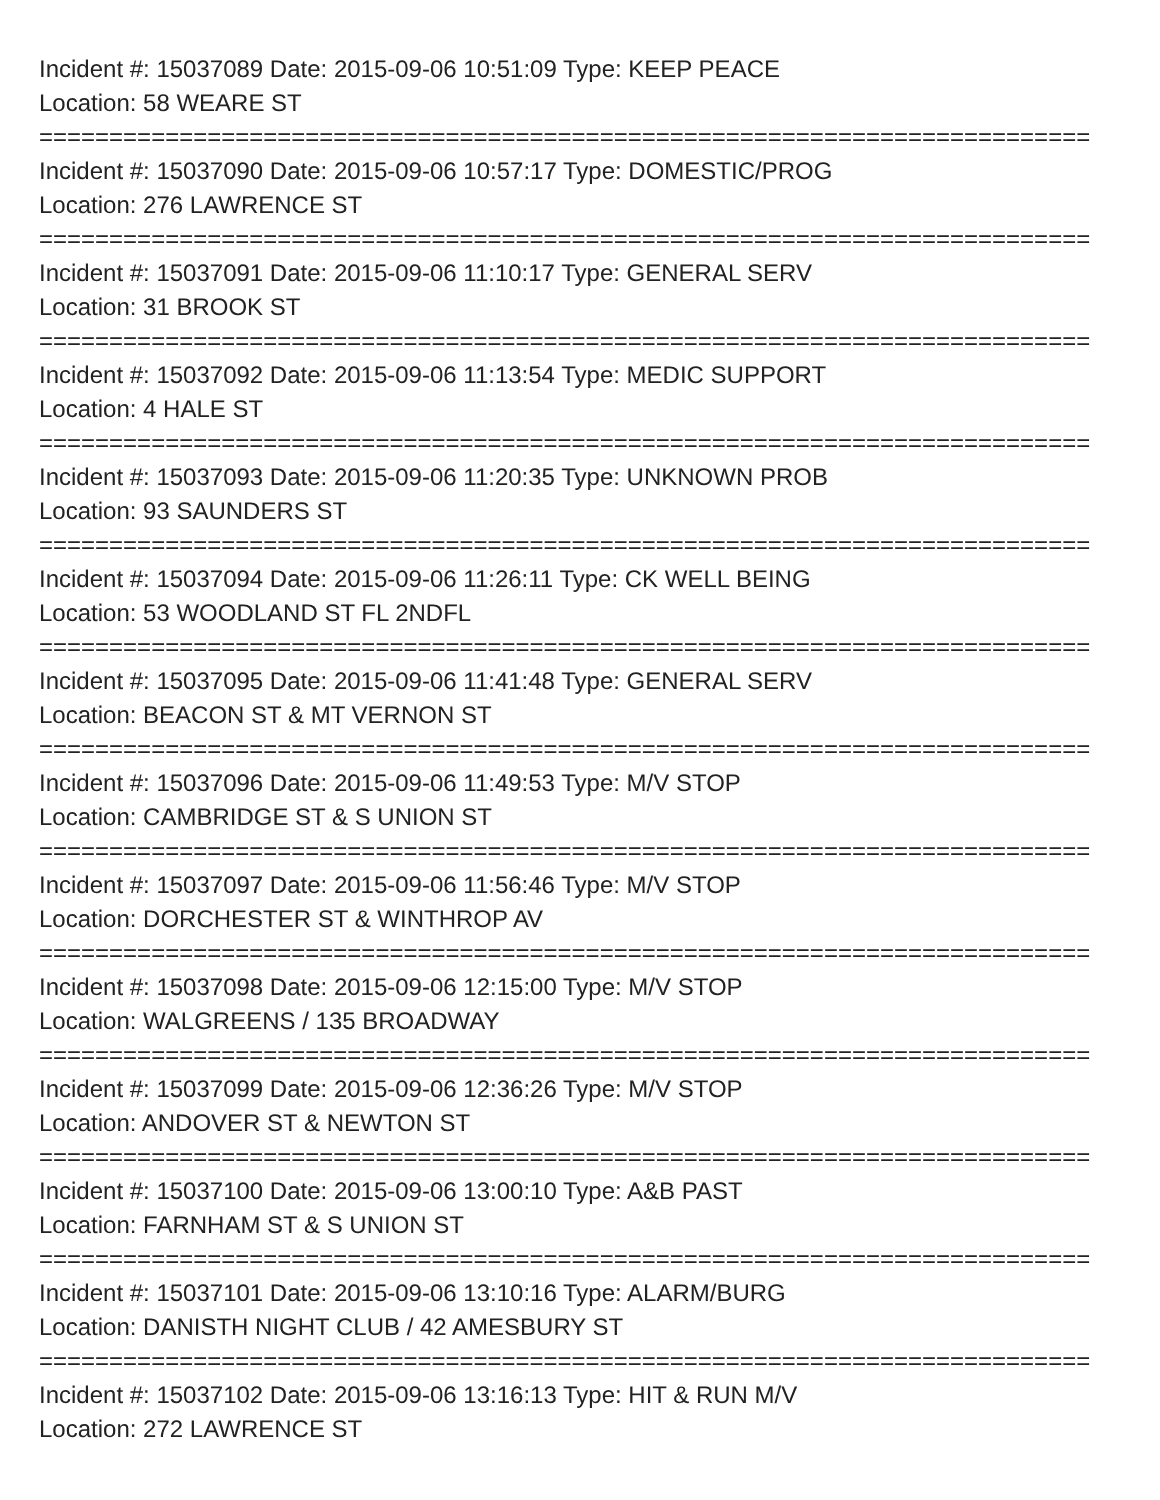Incident #: 15037089 Date: 2015-09-06 10:51:09 Type: KEEP PEACE
Location: 58 WEARE ST
===========================================================================
Incident #: 15037090 Date: 2015-09-06 10:57:17 Type: DOMESTIC/PROG
Location: 276 LAWRENCE ST
===========================================================================
Incident #: 15037091 Date: 2015-09-06 11:10:17 Type: GENERAL SERV
Location: 31 BROOK ST
===========================================================================
Incident #: 15037092 Date: 2015-09-06 11:13:54 Type: MEDIC SUPPORT
Location: 4 HALE ST
===========================================================================
Incident #: 15037093 Date: 2015-09-06 11:20:35 Type: UNKNOWN PROB
Location: 93 SAUNDERS ST
===========================================================================
Incident #: 15037094 Date: 2015-09-06 11:26:11 Type: CK WELL BEING
Location: 53 WOODLAND ST FL 2NDFL
===========================================================================
Incident #: 15037095 Date: 2015-09-06 11:41:48 Type: GENERAL SERV
Location: BEACON ST & MT VERNON ST
===========================================================================
Incident #: 15037096 Date: 2015-09-06 11:49:53 Type: M/V STOP
Location: CAMBRIDGE ST & S UNION ST
===========================================================================
Incident #: 15037097 Date: 2015-09-06 11:56:46 Type: M/V STOP
Location: DORCHESTER ST & WINTHROP AV
===========================================================================
Incident #: 15037098 Date: 2015-09-06 12:15:00 Type: M/V STOP
Location: WALGREENS / 135 BROADWAY
===========================================================================
Incident #: 15037099 Date: 2015-09-06 12:36:26 Type: M/V STOP
Location: ANDOVER ST & NEWTON ST
===========================================================================
Incident #: 15037100 Date: 2015-09-06 13:00:10 Type: A&B PAST
Location: FARNHAM ST & S UNION ST
===========================================================================
Incident #: 15037101 Date: 2015-09-06 13:10:16 Type: ALARM/BURG
Location: DANISTH NIGHT CLUB / 42 AMESBURY ST
===========================================================================
Incident #: 15037102 Date: 2015-09-06 13:16:13 Type: HIT & RUN M/V
Location: 272 LAWRENCE ST